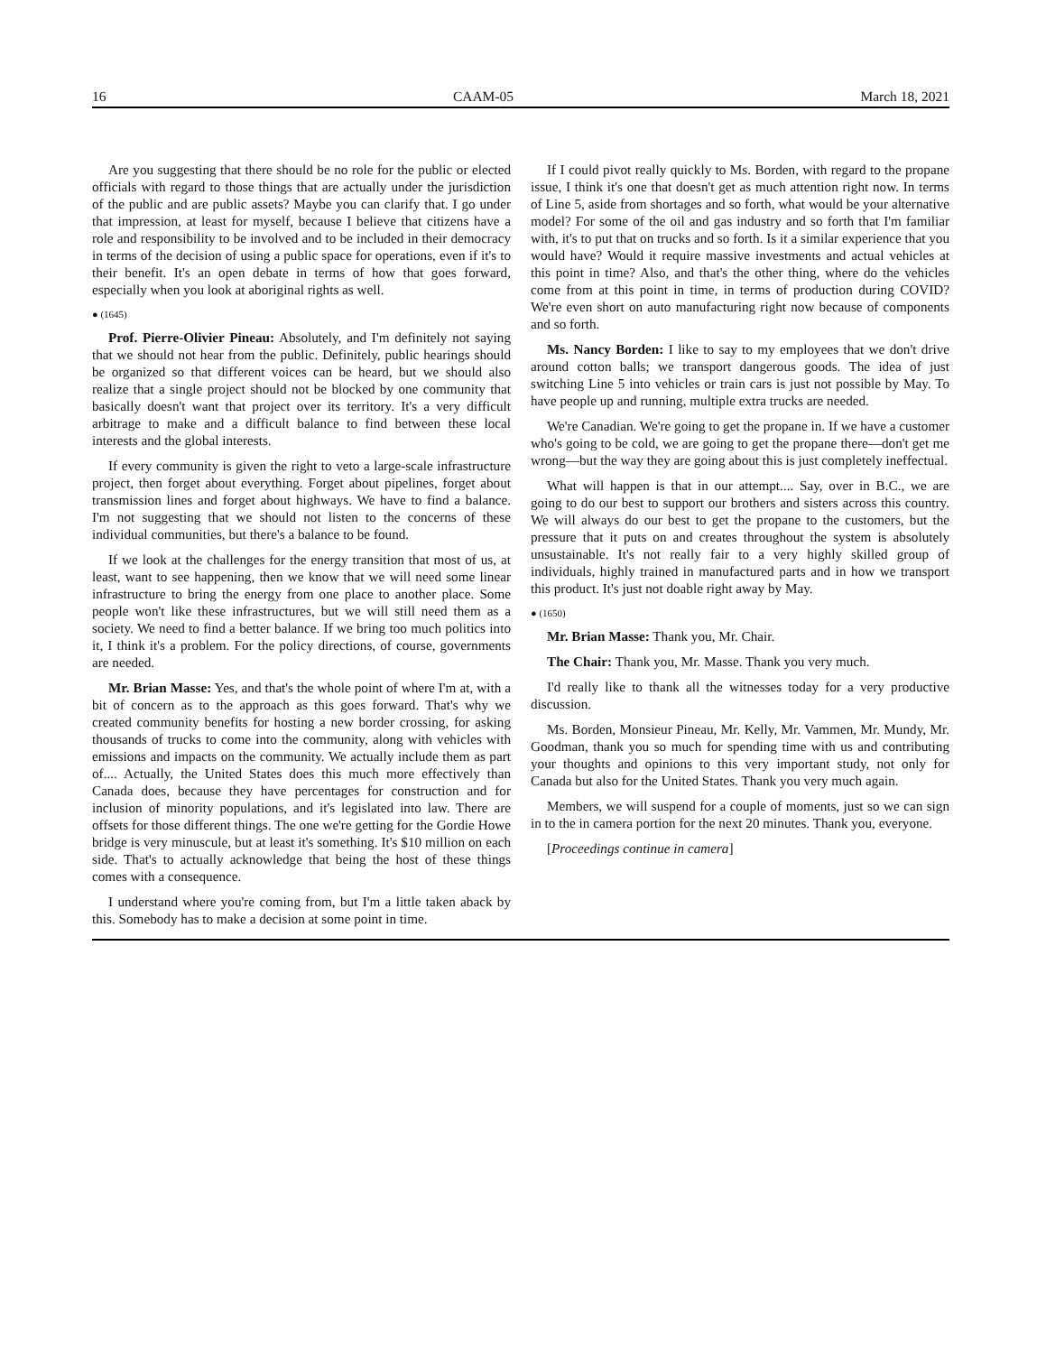16 CAAM-05 March 18, 2021
Are you suggesting that there should be no role for the public or elected officials with regard to those things that are actually under the jurisdiction of the public and are public assets? Maybe you can clarify that. I go under that impression, at least for myself, because I believe that citizens have a role and responsibility to be involved and to be included in their democracy in terms of the decision of using a public space for operations, even if it's to their benefit. It's an open debate in terms of how that goes forward, especially when you look at aboriginal rights as well.
● (1645)
Prof. Pierre-Olivier Pineau: Absolutely, and I'm definitely not saying that we should not hear from the public. Definitely, public hearings should be organized so that different voices can be heard, but we should also realize that a single project should not be blocked by one community that basically doesn't want that project over its territory. It's a very difficult arbitrage to make and a difficult balance to find between these local interests and the global interests.
If every community is given the right to veto a large-scale infrastructure project, then forget about everything. Forget about pipelines, forget about transmission lines and forget about highways. We have to find a balance. I'm not suggesting that we should not listen to the concerns of these individual communities, but there's a balance to be found.
If we look at the challenges for the energy transition that most of us, at least, want to see happening, then we know that we will need some linear infrastructure to bring the energy from one place to another place. Some people won't like these infrastructures, but we will still need them as a society. We need to find a better balance. If we bring too much politics into it, I think it's a problem. For the policy directions, of course, governments are needed.
Mr. Brian Masse: Yes, and that's the whole point of where I'm at, with a bit of concern as to the approach as this goes forward. That's why we created community benefits for hosting a new border crossing, for asking thousands of trucks to come into the community, along with vehicles with emissions and impacts on the community. We actually include them as part of.... Actually, the United States does this much more effectively than Canada does, because they have percentages for construction and for inclusion of minority populations, and it's legislated into law. There are offsets for those different things. The one we're getting for the Gordie Howe bridge is very minuscule, but at least it's something. It's $10 million on each side. That's to actually acknowledge that being the host of these things comes with a consequence.
I understand where you're coming from, but I'm a little taken aback by this. Somebody has to make a decision at some point in time.
If I could pivot really quickly to Ms. Borden, with regard to the propane issue, I think it's one that doesn't get as much attention right now. In terms of Line 5, aside from shortages and so forth, what would be your alternative model? For some of the oil and gas industry and so forth that I'm familiar with, it's to put that on trucks and so forth. Is it a similar experience that you would have? Would it require massive investments and actual vehicles at this point in time? Also, and that's the other thing, where do the vehicles come from at this point in time, in terms of production during COVID? We're even short on auto manufacturing right now because of components and so forth.
Ms. Nancy Borden: I like to say to my employees that we don't drive around cotton balls; we transport dangerous goods. The idea of just switching Line 5 into vehicles or train cars is just not possible by May. To have people up and running, multiple extra trucks are needed.
We're Canadian. We're going to get the propane in. If we have a customer who's going to be cold, we are going to get the propane there—don't get me wrong—but the way they are going about this is just completely ineffectual.
What will happen is that in our attempt.... Say, over in B.C., we are going to do our best to support our brothers and sisters across this country. We will always do our best to get the propane to the customers, but the pressure that it puts on and creates throughout the system is absolutely unsustainable. It's not really fair to a very highly skilled group of individuals, highly trained in manufactured parts and in how we transport this product. It's just not doable right away by May.
● (1650)
Mr. Brian Masse: Thank you, Mr. Chair.
The Chair: Thank you, Mr. Masse. Thank you very much.
I'd really like to thank all the witnesses today for a very productive discussion.
Ms. Borden, Monsieur Pineau, Mr. Kelly, Mr. Vammen, Mr. Mundy, Mr. Goodman, thank you so much for spending time with us and contributing your thoughts and opinions to this very important study, not only for Canada but also for the United States. Thank you very much again.
Members, we will suspend for a couple of moments, just so we can sign in to the in camera portion for the next 20 minutes. Thank you, everyone.
[Proceedings continue in camera]